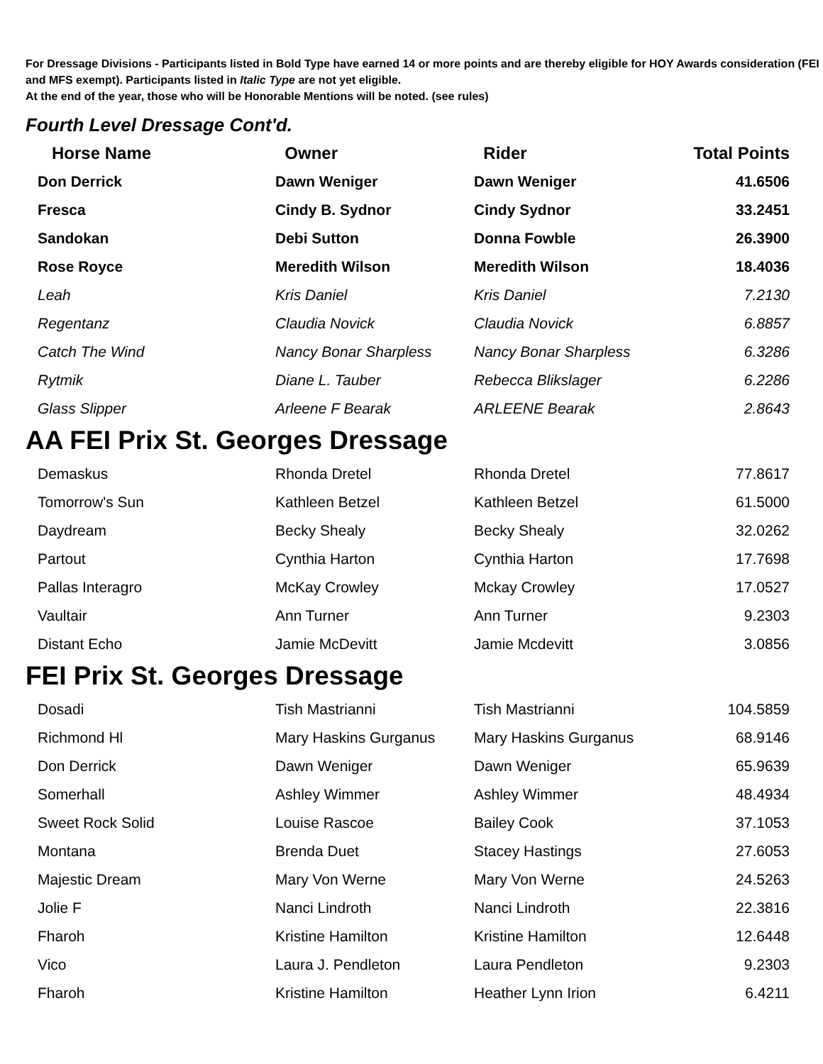For Dressage Divisions - Participants listed in Bold Type have earned 14 or more points and are thereby eligible for HOY Awards consideration (FEI and MFS exempt). Participants listed in Italic Type are not yet eligible.
At the end of the year, those who will be Honorable Mentions will be noted. (see rules)
Fourth Level Dressage Cont'd.
| Horse Name | Owner | Rider | Total Points |
| --- | --- | --- | --- |
| Don Derrick | Dawn Weniger | Dawn Weniger | 41.6506 |
| Fresca | Cindy B. Sydnor | Cindy Sydnor | 33.2451 |
| Sandokan | Debi Sutton | Donna Fowble | 26.3900 |
| Rose Royce | Meredith Wilson | Meredith Wilson | 18.4036 |
| Leah | Kris Daniel | Kris Daniel | 7.2130 |
| Regentanz | Claudia Novick | Claudia Novick | 6.8857 |
| Catch The Wind | Nancy Bonar Sharpless | Nancy Bonar Sharpless | 6.3286 |
| Rytmik | Diane L. Tauber | Rebecca Blikslager | 6.2286 |
| Glass Slipper | Arleene F Bearak | ARLEENE Bearak | 2.8643 |
AA FEI Prix St. Georges Dressage
| Demaskus | Rhonda Dretel | Rhonda Dretel | 77.8617 |
| Tomorrow's Sun | Kathleen Betzel | Kathleen Betzel | 61.5000 |
| Daydream | Becky Shealy | Becky Shealy | 32.0262 |
| Partout | Cynthia Harton | Cynthia Harton | 17.7698 |
| Pallas Interagro | McKay Crowley | Mckay Crowley | 17.0527 |
| Vaultair | Ann Turner | Ann Turner | 9.2303 |
| Distant Echo | Jamie McDevitt | Jamie Mcdevitt | 3.0856 |
FEI Prix St. Georges Dressage
| Dosadi | Tish Mastrianni | Tish Mastrianni | 104.5859 |
| Richmond Hl | Mary Haskins Gurganus | Mary Haskins Gurganus | 68.9146 |
| Don Derrick | Dawn Weniger | Dawn Weniger | 65.9639 |
| Somerhall | Ashley Wimmer | Ashley Wimmer | 48.4934 |
| Sweet Rock Solid | Louise Rascoe | Bailey Cook | 37.1053 |
| Montana | Brenda Duet | Stacey Hastings | 27.6053 |
| Majestic Dream | Mary Von Werne | Mary Von Werne | 24.5263 |
| Jolie F | Nanci Lindroth | Nanci Lindroth | 22.3816 |
| Fharoh | Kristine Hamilton | Kristine Hamilton | 12.6448 |
| Vico | Laura J. Pendleton | Laura Pendleton | 9.2303 |
| Fharoh | Kristine Hamilton | Heather Lynn Irion | 6.4211 |